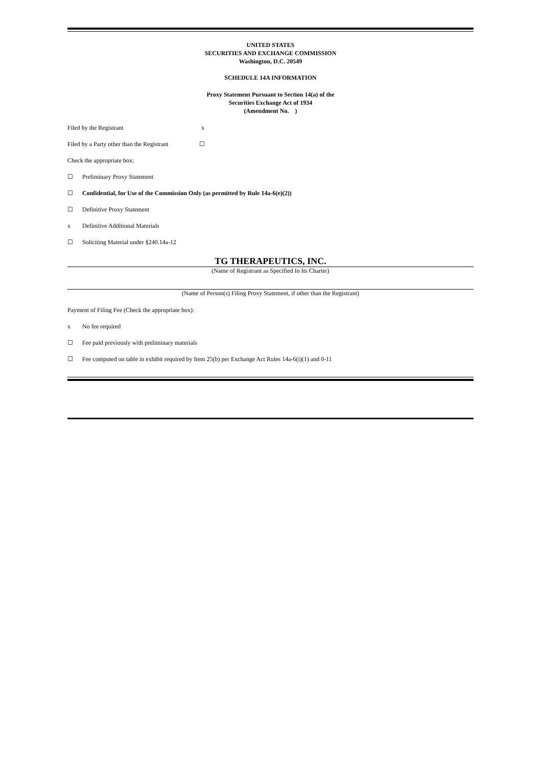UNITED STATES
SECURITIES AND EXCHANGE COMMISSION
Washington, D.C. 20549
SCHEDULE 14A INFORMATION
Proxy Statement Pursuant to Section 14(a) of the
Securities Exchange Act of 1934
(Amendment No. )
Filed by the Registrant x
Filed by a Party other than the Registrant ☐
Check the appropriate box:
☐ Preliminary Proxy Statement
☐ Confidential, for Use of the Commission Only (as permitted by Rule 14a-6(e)(2))
☐ Definitive Proxy Statement
x Definitive Additional Materials
☐ Soliciting Material under §240.14a-12
TG THERAPEUTICS, INC.
(Name of Registrant as Specified In Its Charter)
(Name of Person(s) Filing Proxy Statement, if other than the Registrant)
Payment of Filing Fee (Check the appropriate box):
x No fee required
☐ Fee paid previously with preliminary materials
☐ Fee computed on table in exhibit required by Item 25(b) per Exchange Act Rules 14a-6(i)(1) and 0-11